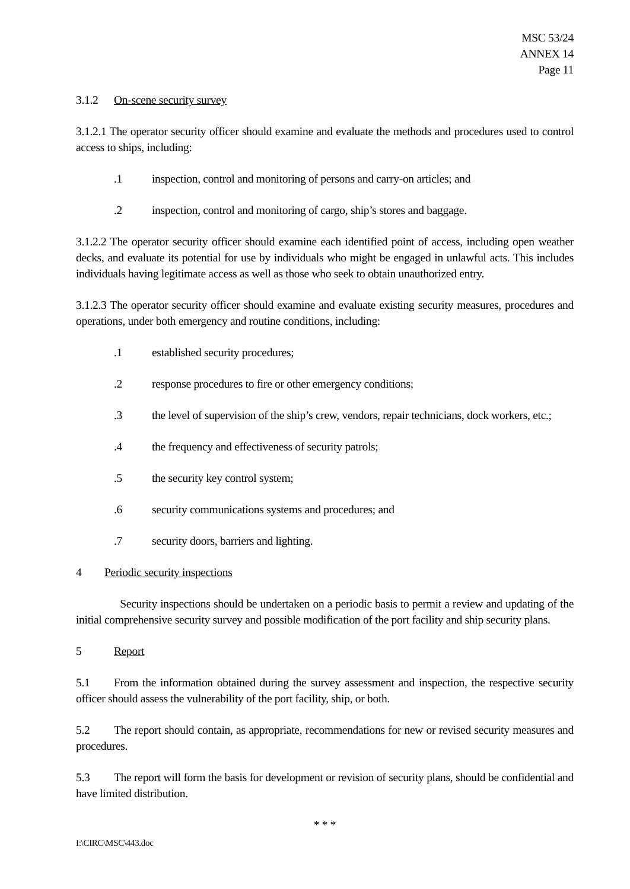MSC 53/24
ANNEX 14
Page 11
3.1.2 On-scene security survey
3.1.2.1 The operator security officer should examine and evaluate the methods and procedures used to control access to ships, including:
.1 inspection, control and monitoring of persons and carry-on articles; and
.2 inspection, control and monitoring of cargo, ship’s stores and baggage.
3.1.2.2 The operator security officer should examine each identified point of access, including open weather decks, and evaluate its potential for use by individuals who might be engaged in unlawful acts. This includes individuals having legitimate access as well as those who seek to obtain unauthorized entry.
3.1.2.3 The operator security officer should examine and evaluate existing security measures, procedures and operations, under both emergency and routine conditions, including:
.1 established security procedures;
.2 response procedures to fire or other emergency conditions;
.3 the level of supervision of the ship’s crew, vendors, repair technicians, dock workers, etc.;
.4 the frequency and effectiveness of security patrols;
.5 the security key control system;
.6 security communications systems and procedures; and
.7 security doors, barriers and lighting.
4 Periodic security inspections
Security inspections should be undertaken on a periodic basis to permit a review and updating of the initial comprehensive security survey and possible modification of the port facility and ship security plans.
5 Report
5.1 From the information obtained during the survey assessment and inspection, the respective security officer should assess the vulnerability of the port facility, ship, or both.
5.2 The report should contain, as appropriate, recommendations for new or revised security measures and procedures.
5.3 The report will form the basis for development or revision of security plans, should be confidential and have limited distribution.
* * *
I:\CIRC\MSC\443.doc